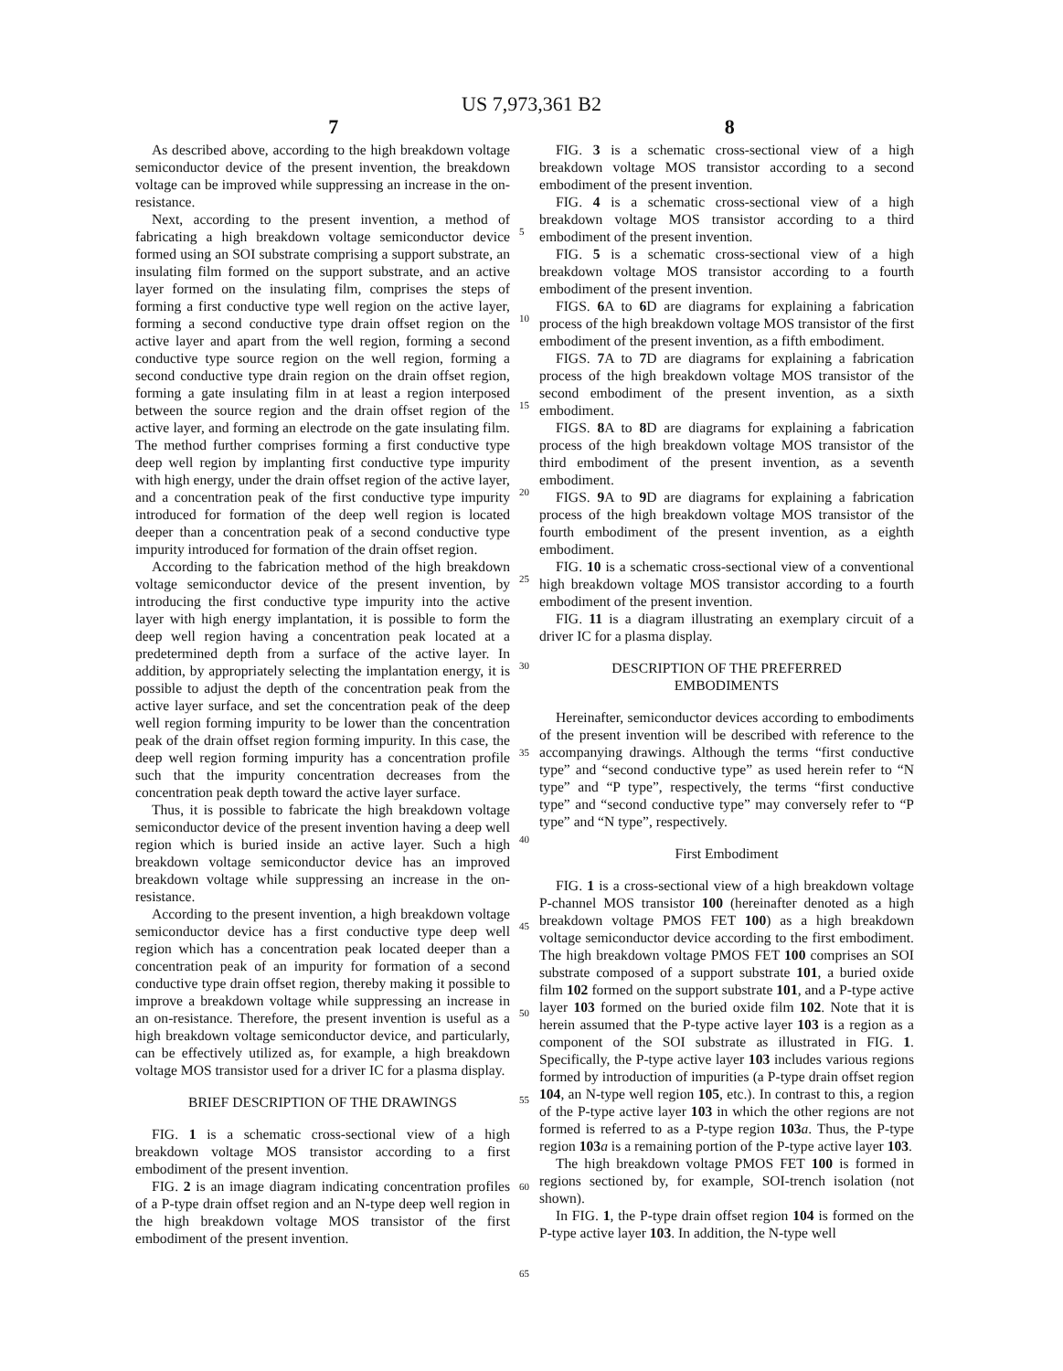US 7,973,361 B2
7 8
As described above, according to the high breakdown voltage semiconductor device of the present invention, the breakdown voltage can be improved while suppressing an increase in the on-resistance.
Next, according to the present invention, a method of fabricating a high breakdown voltage semiconductor device formed using an SOI substrate comprising a support substrate, an insulating film formed on the support substrate, and an active layer formed on the insulating film, comprises the steps of forming a first conductive type well region on the active layer, forming a second conductive type drain offset region on the active layer and apart from the well region, forming a second conductive type source region on the well region, forming a second conductive type drain region on the drain offset region, forming a gate insulating film in at least a region interposed between the source region and the drain offset region of the active layer, and forming an electrode on the gate insulating film. The method further comprises forming a first conductive type deep well region by implanting first conductive type impurity with high energy, under the drain offset region of the active layer, and a concentration peak of the first conductive type impurity introduced for formation of the deep well region is located deeper than a concentration peak of a second conductive type impurity introduced for formation of the drain offset region.
According to the fabrication method of the high breakdown voltage semiconductor device of the present invention, by introducing the first conductive type impurity into the active layer with high energy implantation, it is possible to form the deep well region having a concentration peak located at a predetermined depth from a surface of the active layer. In addition, by appropriately selecting the implantation energy, it is possible to adjust the depth of the concentration peak from the active layer surface, and set the concentration peak of the deep well region forming impurity to be lower than the concentration peak of the drain offset region forming impurity. In this case, the deep well region forming impurity has a concentration profile such that the impurity concentration decreases from the concentration peak depth toward the active layer surface.
Thus, it is possible to fabricate the high breakdown voltage semiconductor device of the present invention having a deep well region which is buried inside an active layer. Such a high breakdown voltage semiconductor device has an improved breakdown voltage while suppressing an increase in the on-resistance.
According to the present invention, a high breakdown voltage semiconductor device has a first conductive type deep well region which has a concentration peak located deeper than a concentration peak of an impurity for formation of a second conductive type drain offset region, thereby making it possible to improve a breakdown voltage while suppressing an increase in an on-resistance. Therefore, the present invention is useful as a high breakdown voltage semiconductor device, and particularly, can be effectively utilized as, for example, a high breakdown voltage MOS transistor used for a driver IC for a plasma display.
BRIEF DESCRIPTION OF THE DRAWINGS
FIG. 1 is a schematic cross-sectional view of a high breakdown voltage MOS transistor according to a first embodiment of the present invention.
FIG. 2 is an image diagram indicating concentration profiles of a P-type drain offset region and an N-type deep well region in the high breakdown voltage MOS transistor of the first embodiment of the present invention.
5
10
15
20
25
30
35
40
45
50
55
60
65
FIG. 3 is a schematic cross-sectional view of a high breakdown voltage MOS transistor according to a second embodiment of the present invention.
FIG. 4 is a schematic cross-sectional view of a high breakdown voltage MOS transistor according to a third embodiment of the present invention.
FIG. 5 is a schematic cross-sectional view of a high breakdown voltage MOS transistor according to a fourth embodiment of the present invention.
FIGS. 6 A to 6 D are diagrams for explaining a fabrication process of the high breakdown voltage MOS transistor of the first embodiment of the present invention, as a fifth embodiment.
FIGS. 7 A to 7 D are diagrams for explaining a fabrication process of the high breakdown voltage MOS transistor of the second embodiment of the present invention, as a sixth embodiment.
FIGS. 8 A to 8 D are diagrams for explaining a fabrication process of the high breakdown voltage MOS transistor of the third embodiment of the present invention, as a seventh embodiment.
FIGS. 9 A to 9 D are diagrams for explaining a fabrication process of the high breakdown voltage MOS transistor of the fourth embodiment of the present invention, as a eighth embodiment.
FIG. 10 is a schematic cross-sectional view of a conventional high breakdown voltage MOS transistor according to a fourth embodiment of the present invention.
FIG. 11 is a diagram illustrating an exemplary circuit of a driver IC for a plasma display.
DESCRIPTION OF THE PREFERRED
EMBODIMENTS
Hereinafter, semiconductor devices according to embodiments of the present invention will be described with reference to the accompanying drawings. Although the terms “first conductive type” and “second conductive type” as used herein refer to “N type” and “P type”, respectively, the terms “first conductive type” and “second conductive type” may conversely refer to “P type” and “N type”, respectively.
First Embodiment
FIG. 1 is a cross-sectional view of a high breakdown voltage P-channel MOS transistor 100 (hereinafter denoted as a high breakdown voltage PMOS FET 100) as a high breakdown voltage semiconductor device according to the first embodiment. The high breakdown voltage PMOS FET 100 comprises an SOI substrate composed of a support substrate 101, a buried oxide film 102 formed on the support substrate 101, and a P-type active layer 103 formed on the buried oxide film 102. Note that it is herein assumed that the P-type active layer 103 is a region as a component of the SOI substrate as illustrated in FIG. 1. Specifically, the P-type active layer 103 includes various regions formed by introduction of impurities (a P-type drain offset region 104, an N-type well region 105, etc.). In contrast to this, a region of the P-type active layer 103 in which the other regions are not formed is referred to as a P-type region 103 a. Thus, the P-type region 103 a is a remaining portion of the P-type active layer 103.
The high breakdown voltage PMOS FET 100 is formed in regions sectioned by, for example, SOI-trench isolation (not shown).
In FIG. 1, the P-type drain offset region 104 is formed on the P-type active layer 103. In addition, the N-type well